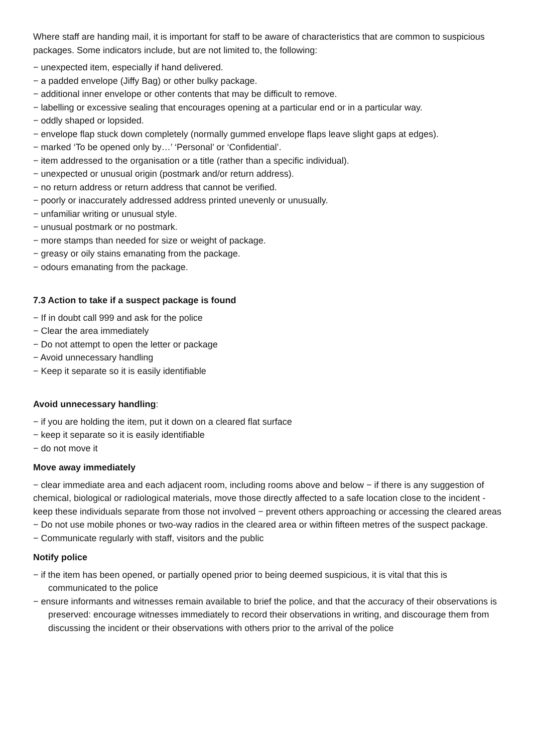Where staff are handing mail, it is important for staff to be aware of characteristics that are common to suspicious packages. Some indicators include, but are not limited to, the following:
− unexpected item, especially if hand delivered.
− a padded envelope (Jiffy Bag) or other bulky package.
− additional inner envelope or other contents that may be difficult to remove.
− labelling or excessive sealing that encourages opening at a particular end or in a particular way.
− oddly shaped or lopsided.
− envelope flap stuck down completely (normally gummed envelope flaps leave slight gaps at edges).
− marked ‘To be opened only by…’ ‘Personal’ or ‘Confidential’.
− item addressed to the organisation or a title (rather than a specific individual).
− unexpected or unusual origin (postmark and/or return address).
− no return address or return address that cannot be verified.
− poorly or inaccurately addressed address printed unevenly or unusually.
− unfamiliar writing or unusual style.
− unusual postmark or no postmark.
− more stamps than needed for size or weight of package.
− greasy or oily stains emanating from the package.
− odours emanating from the package.
7.3 Action to take if a suspect package is found
− If in doubt call 999 and ask for the police
− Clear the area immediately
− Do not attempt to open the letter or package
− Avoid unnecessary handling
− Keep it separate so it is easily identifiable
Avoid unnecessary handling:
− if you are holding the item, put it down on a cleared flat surface
− keep it separate so it is easily identifiable
− do not move it
Move away immediately
− clear immediate area and each adjacent room, including rooms above and below − if there is any suggestion of chemical, biological or radiological materials, move those directly affected to a safe location close to the incident - keep these individuals separate from those not involved − prevent others approaching or accessing the cleared areas
− Do not use mobile phones or two-way radios in the cleared area or within fifteen metres of the suspect package.
− Communicate regularly with staff, visitors and the public
Notify police
− if the item has been opened, or partially opened prior to being deemed suspicious, it is vital that this is communicated to the police
− ensure informants and witnesses remain available to brief the police, and that the accuracy of their observations is preserved: encourage witnesses immediately to record their observations in writing, and discourage them from discussing the incident or their observations with others prior to the arrival of the police